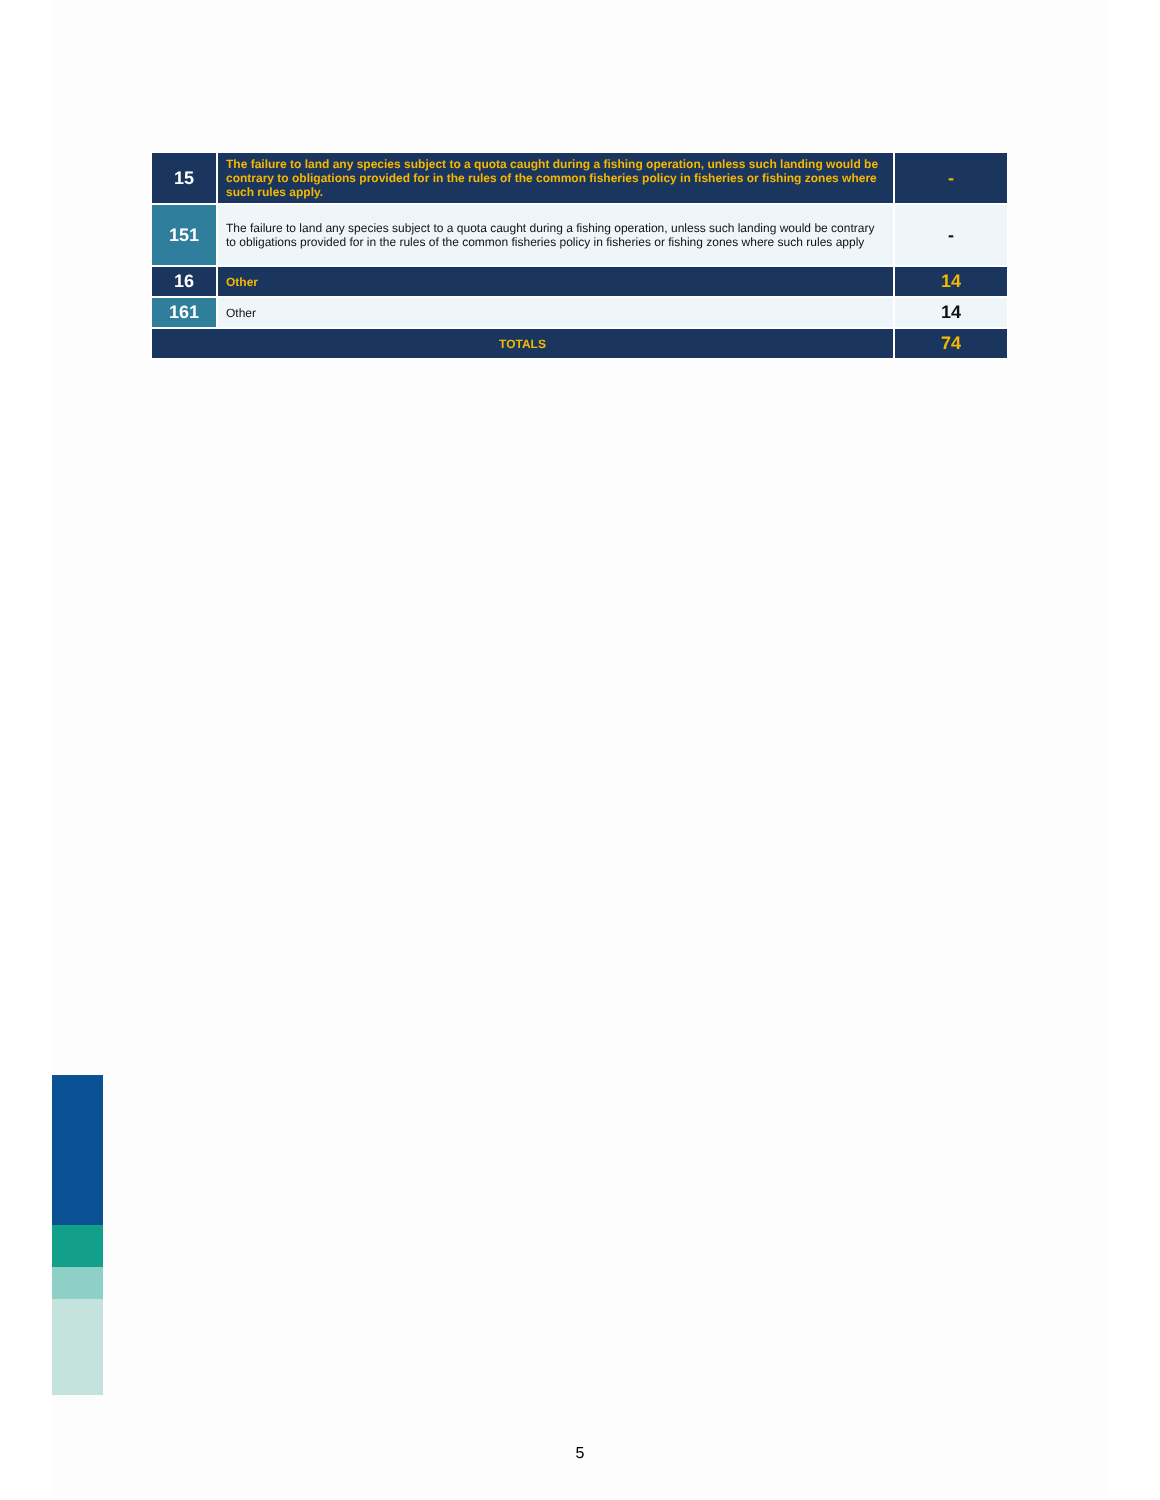| 15 | The failure to land any species subject to a quota caught during a fishing operation, unless such landing would be contrary to obligations provided for in the rules of the common fisheries policy in fisheries or fishing zones where such rules apply. | - |
| 151 | The failure to land any species subject to a quota caught during a fishing operation, unless such landing would be contrary to obligations provided for in the rules of the common fisheries policy in fisheries or fishing zones where such rules apply | - |
| 16 | Other | 14 |
| 161 | Other | 14 |
| TOTALS | | 74 |
5